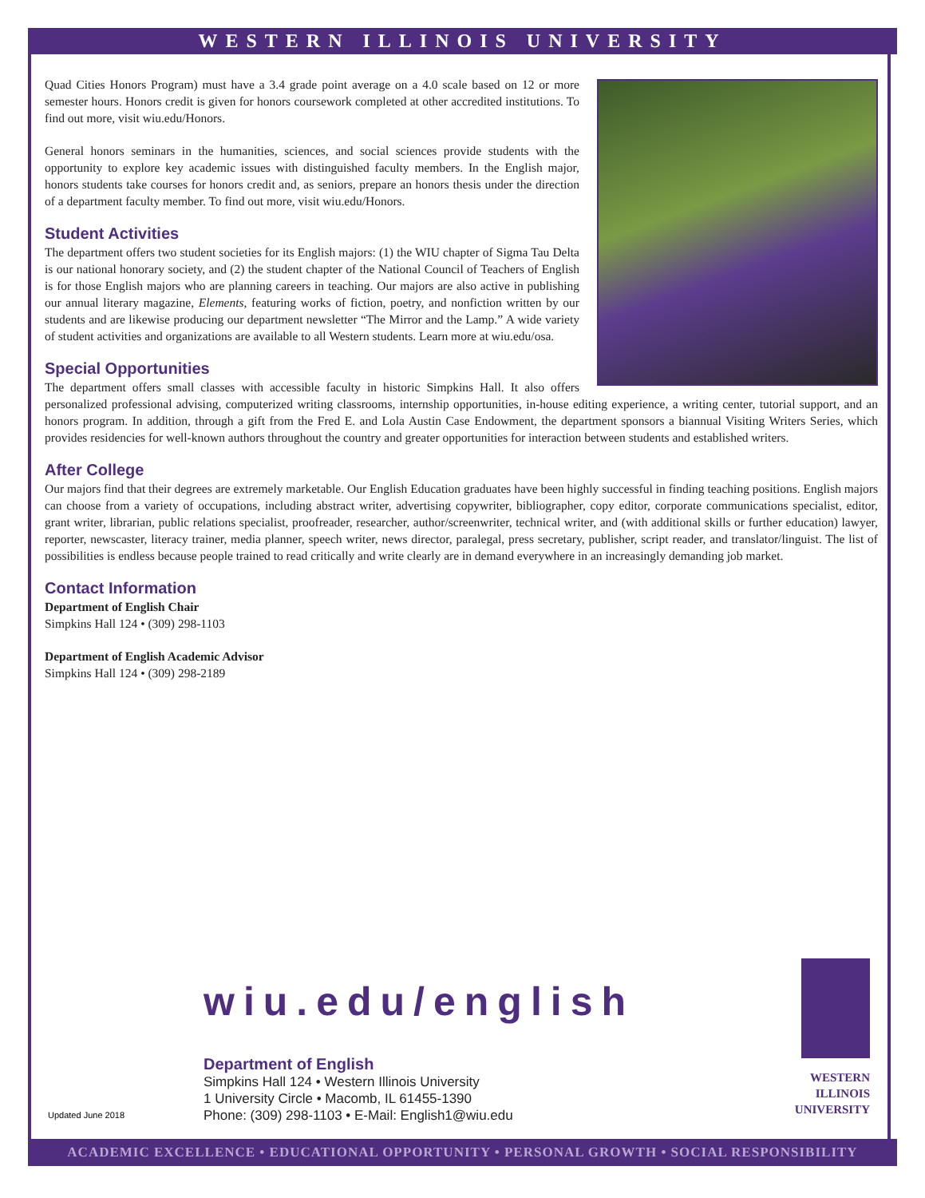WESTERN ILLINOIS UNIVERSITY
Quad Cities Honors Program) must have a 3.4 grade point average on a 4.0 scale based on 12 or more semester hours. Honors credit is given for honors coursework completed at other accredited institutions. To find out more, visit wiu.edu/Honors.
General honors seminars in the humanities, sciences, and social sciences provide students with the opportunity to explore key academic issues with distinguished faculty members. In the English major, honors students take courses for honors credit and, as seniors, prepare an honors thesis under the direction of a department faculty member. To find out more, visit wiu.edu/Honors.
Student Activities
The department offers two student societies for its English majors: (1) the WIU chapter of Sigma Tau Delta is our national honorary society, and (2) the student chapter of the National Council of Teachers of English is for those English majors who are planning careers in teaching. Our majors are also active in publishing our annual literary magazine, Elements, featuring works of fiction, poetry, and nonfiction written by our students and are likewise producing our department newsletter “The Mirror and the Lamp.” A wide variety of student activities and organizations are available to all Western students. Learn more at wiu.edu/osa.
Special Opportunities
The department offers small classes with accessible faculty in historic Simpkins Hall. It also offers personalized professional advising, computerized writing classrooms, internship opportunities, in-house editing experience, a writing center, tutorial support, and an honors program. In addition, through a gift from the Fred E. and Lola Austin Case Endowment, the department sponsors a biannual Visiting Writers Series, which provides residencies for well-known authors throughout the country and greater opportunities for interaction between students and established writers.
After College
Our majors find that their degrees are extremely marketable. Our English Education graduates have been highly successful in finding teaching positions. English majors can choose from a variety of occupations, including abstract writer, advertising copywriter, bibliographer, copy editor, corporate communications specialist, editor, grant writer, librarian, public relations specialist, proofreader, researcher, author/screenwriter, technical writer, and (with additional skills or further education) lawyer, reporter, newscaster, literacy trainer, media planner, speech writer, news director, paralegal, press secretary, publisher, script reader, and translator/linguist. The list of possibilities is endless because people trained to read critically and write clearly are in demand everywhere in an increasingly demanding job market.
Contact Information
Department of English Chair
Simpkins Hall 124 • (309) 298-1103
Department of English Academic Advisor
Simpkins Hall 124 • (309) 298-2189
wiu.edu/english
Department of English
Simpkins Hall 124 • Western Illinois University
1 University Circle • Macomb, IL 61455-1390
Phone: (309) 298-1103 • E-Mail: English1@wiu.edu
Updated June 2018
WESTERN
ILLINOIS
UNIVERSITY
ACADEMIC EXCELLENCE • EDUCATIONAL OPPORTUNITY • PERSONAL GROWTH • SOCIAL RESPONSIBILITY